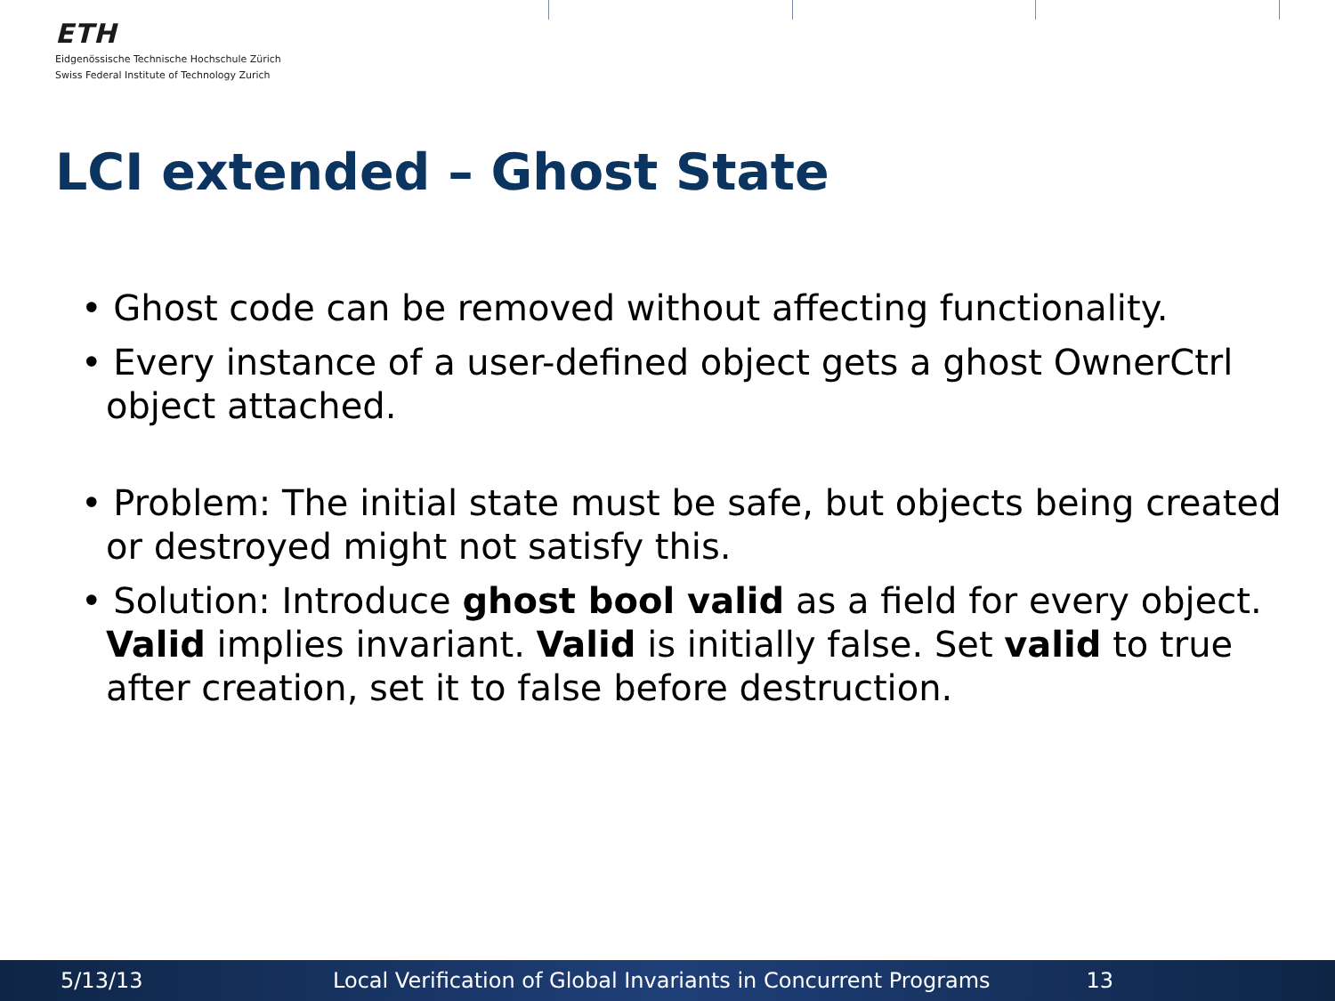ETH
Eidgenössische Technische Hochschule Zürich
Swiss Federal Institute of Technology Zurich
LCI extended – Ghost State
• Ghost code can be removed without affecting functionality.
• Every instance of a user-defined object gets a ghost OwnerCtrl object attached.
• Problem: The initial state must be safe, but objects being created or destroyed might not satisfy this.
• Solution: Introduce ghost bool valid as a field for every object. Valid implies invariant. Valid is initially false. Set valid to true after creation, set it to false before destruction.
5/13/13 Local Verification of Global Invariants in Concurrent Programs 13